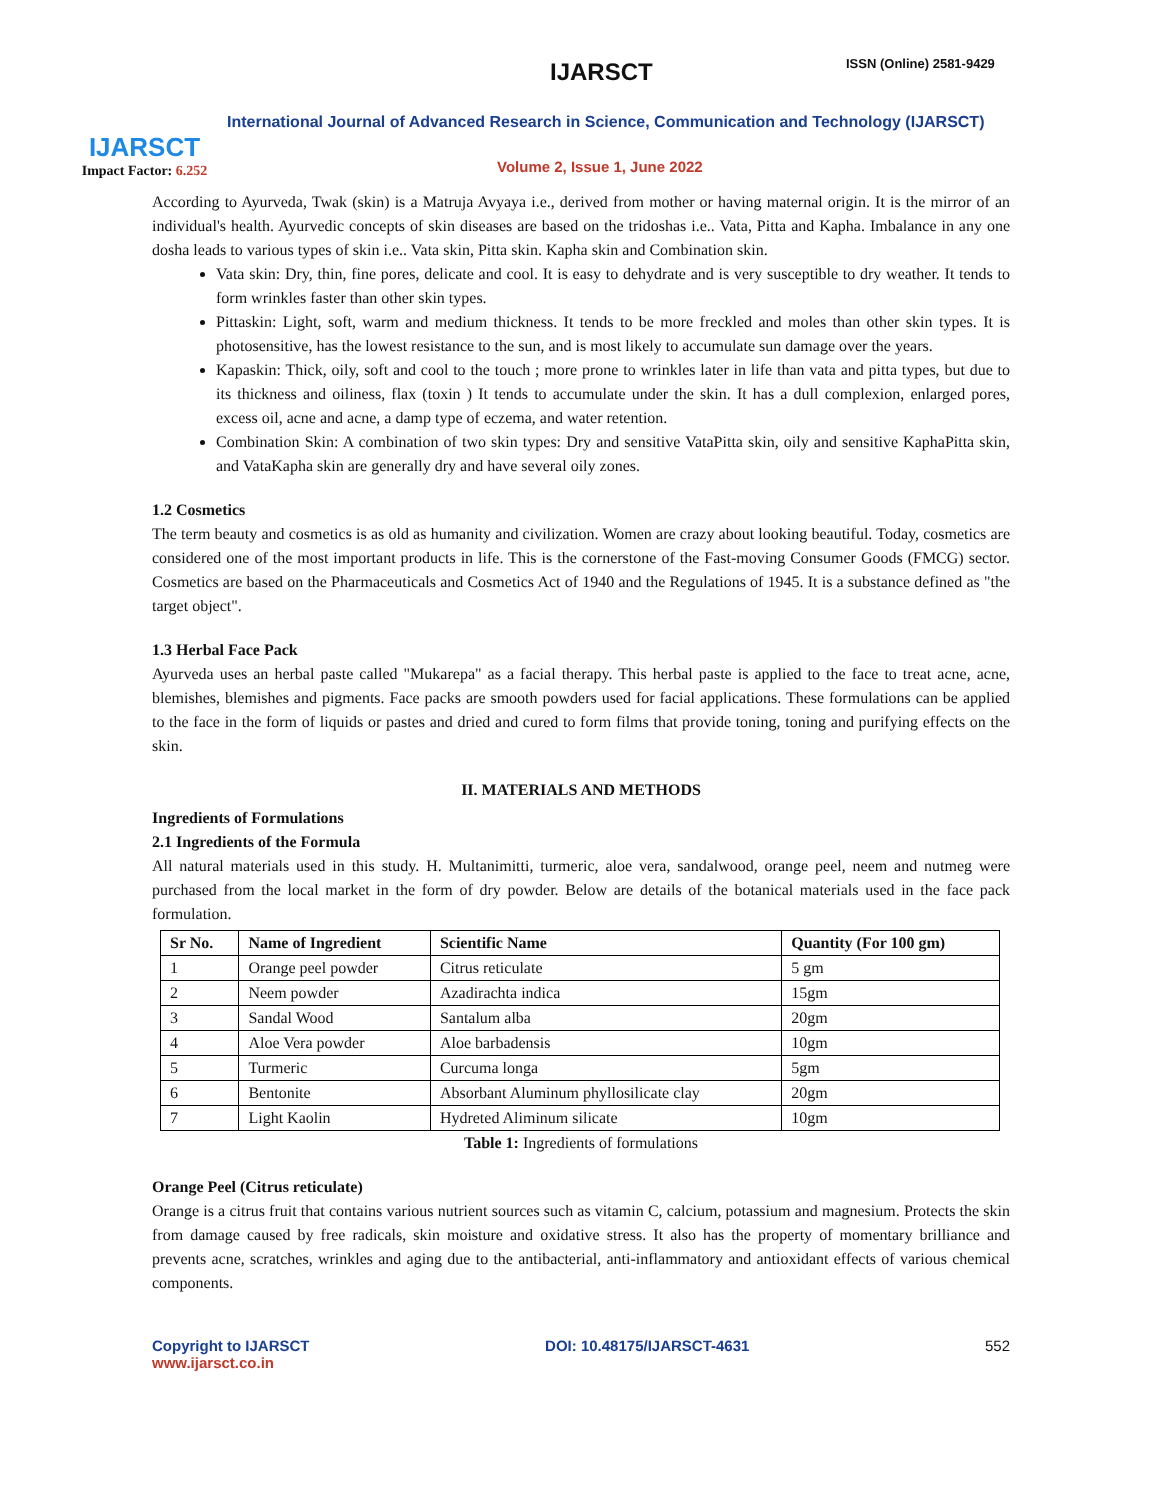IJARSCT
Impact Factor: 6.252
IJARSCT ISSN (Online) 2581-9429
International Journal of Advanced Research in Science, Communication and Technology (IJARSCT)
Volume 2, Issue 1, June 2022
According to Ayurveda, Twak (skin) is a Matruja Avyaya i.e., derived from mother or having maternal origin. It is the mirror of an individual's health. Ayurvedic concepts of skin diseases are based on the tridoshas i.e.. Vata, Pitta and Kapha. Imbalance in any one dosha leads to various types of skin i.e.. Vata skin, Pitta skin. Kapha skin and Combination skin.
Vata skin: Dry, thin, fine pores, delicate and cool. It is easy to dehydrate and is very susceptible to dry weather. It tends to form wrinkles faster than other skin types.
Pittaskin: Light, soft, warm and medium thickness. It tends to be more freckled and moles than other skin types. It is photosensitive, has the lowest resistance to the sun, and is most likely to accumulate sun damage over the years.
Kapaskin: Thick, oily, soft and cool to the touch ; more prone to wrinkles later in life than vata and pitta types, but due to its thickness and oiliness, flax (toxin ) It tends to accumulate under the skin. It has a dull complexion, enlarged pores, excess oil, acne and acne, a damp type of eczema, and water retention.
Combination Skin: A combination of two skin types: Dry and sensitive VataPitta skin, oily and sensitive KaphaPitta skin, and VataKapha skin are generally dry and have several oily zones.
1.2 Cosmetics
The term beauty and cosmetics is as old as humanity and civilization. Women are crazy about looking beautiful. Today, cosmetics are considered one of the most important products in life. This is the cornerstone of the Fast-moving Consumer Goods (FMCG) sector. Cosmetics are based on the Pharmaceuticals and Cosmetics Act of 1940 and the Regulations of 1945. It is a substance defined as "the target object".
1.3 Herbal Face Pack
Ayurveda uses an herbal paste called "Mukarepa" as a facial therapy. This herbal paste is applied to the face to treat acne, acne, blemishes, blemishes and pigments. Face packs are smooth powders used for facial applications. These formulations can be applied to the face in the form of liquids or pastes and dried and cured to form films that provide toning, toning and purifying effects on the skin.
II. MATERIALS AND METHODS
Ingredients of Formulations
2.1 Ingredients of the Formula
All natural materials used in this study. H. Multanimitti, turmeric, aloe vera, sandalwood, orange peel, neem and nutmeg were purchased from the local market in the form of dry powder. Below are details of the botanical materials used in the face pack formulation.
| Sr No. | Name of Ingredient | Scientific Name | Quantity (For 100 gm) |
| --- | --- | --- | --- |
| 1 | Orange peel powder | Citrus reticulate | 5 gm |
| 2 | Neem powder | Azadirachta indica | 15gm |
| 3 | Sandal Wood | Santalum alba | 20gm |
| 4 | Aloe Vera powder | Aloe barbadensis | 10gm |
| 5 | Turmeric | Curcuma longa | 5gm |
| 6 | Bentonite | Absorbant Aluminum phyllosilicate clay | 20gm |
| 7 | Light Kaolin | Hydreted Aliminum silicate | 10gm |
Table 1: Ingredients of formulations
Orange Peel (Citrus reticulate)
Orange is a citrus fruit that contains various nutrient sources such as vitamin C, calcium, potassium and magnesium. Protects the skin from damage caused by free radicals, skin moisture and oxidative stress. It also has the property of momentary brilliance and prevents acne, scratches, wrinkles and aging due to the antibacterial, anti-inflammatory and antioxidant effects of various chemical components.
Copyright to IJARSCT
www.ijarsct.co.in
DOI: 10.48175/IJARSCT-4631 552